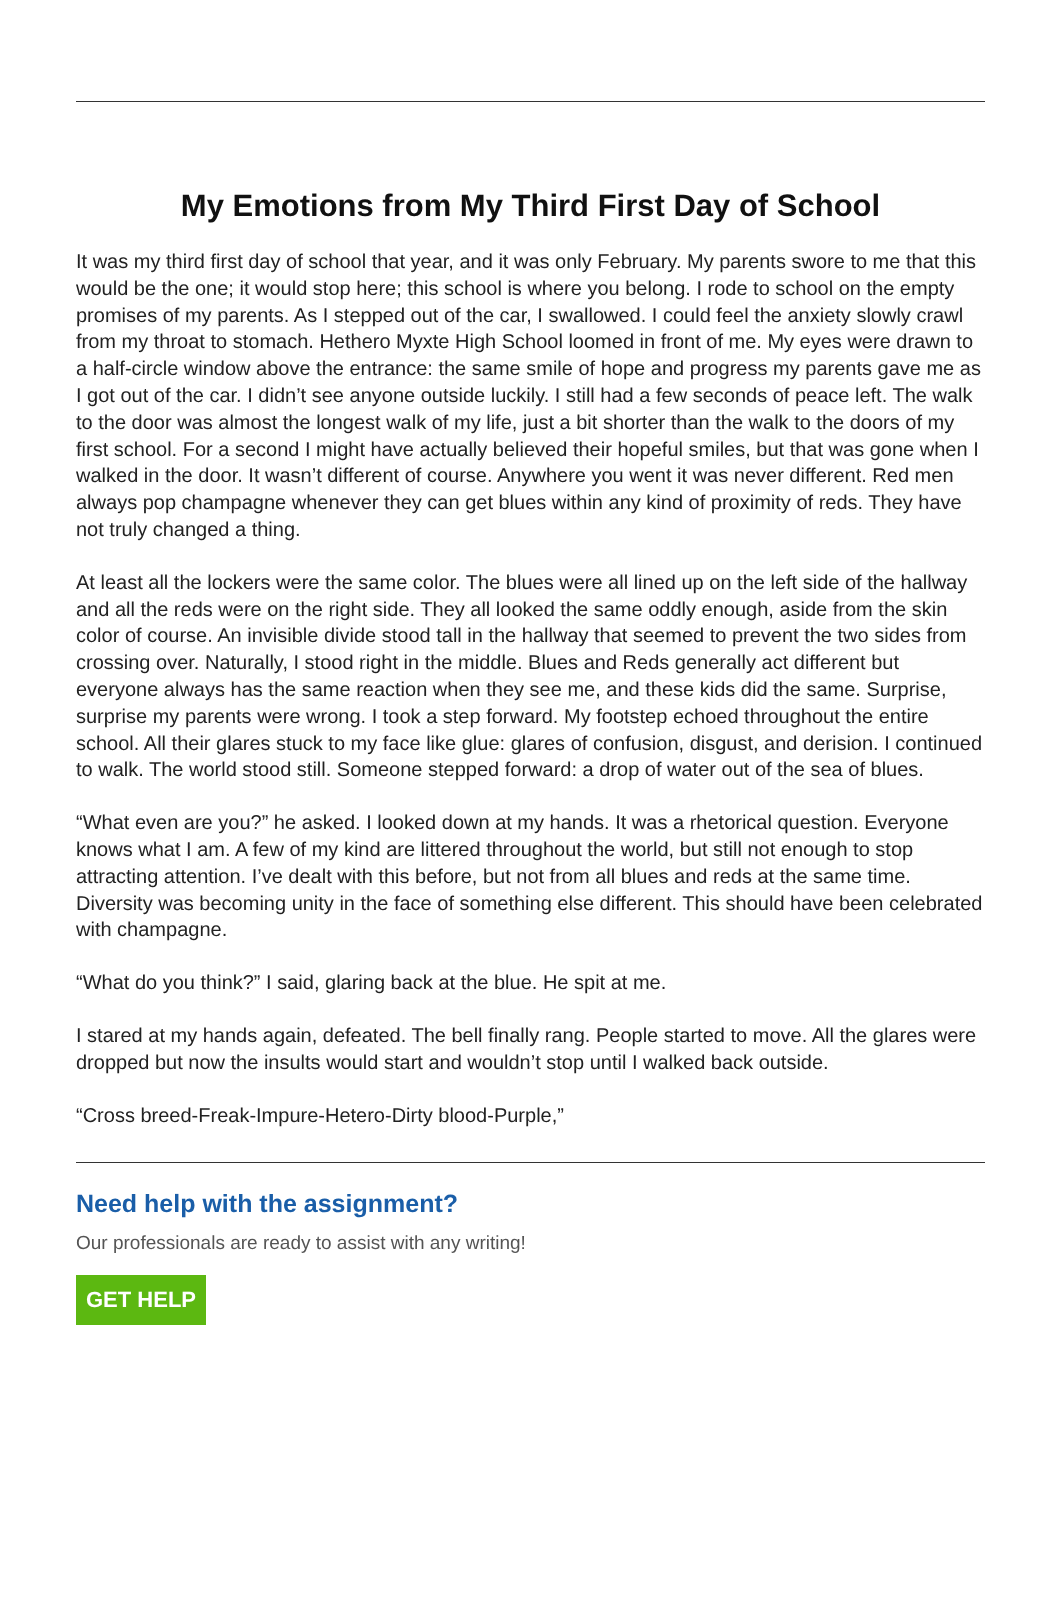My Emotions from My Third First Day of School
It was my third first day of school that year, and it was only February. My parents swore to me that this would be the one; it would stop here; this school is where you belong. I rode to school on the empty promises of my parents. As I stepped out of the car, I swallowed. I could feel the anxiety slowly crawl from my throat to stomach. Hethero Myxte High School loomed in front of me. My eyes were drawn to a half-circle window above the entrance: the same smile of hope and progress my parents gave me as I got out of the car. I didn’t see anyone outside luckily. I still had a few seconds of peace left. The walk to the door was almost the longest walk of my life, just a bit shorter than the walk to the doors of my first school. For a second I might have actually believed their hopeful smiles, but that was gone when I walked in the door. It wasn’t different of course. Anywhere you went it was never different. Red men always pop champagne whenever they can get blues within any kind of proximity of reds. They have not truly changed a thing.
At least all the lockers were the same color. The blues were all lined up on the left side of the hallway and all the reds were on the right side. They all looked the same oddly enough, aside from the skin color of course. An invisible divide stood tall in the hallway that seemed to prevent the two sides from crossing over. Naturally, I stood right in the middle. Blues and Reds generally act different but everyone always has the same reaction when they see me, and these kids did the same. Surprise, surprise my parents were wrong. I took a step forward. My footstep echoed throughout the entire school. All their glares stuck to my face like glue: glares of confusion, disgust, and derision. I continued to walk. The world stood still. Someone stepped forward: a drop of water out of the sea of blues.
“What even are you?” he asked. I looked down at my hands. It was a rhetorical question. Everyone knows what I am. A few of my kind are littered throughout the world, but still not enough to stop attracting attention. I’ve dealt with this before, but not from all blues and reds at the same time. Diversity was becoming unity in the face of something else different. This should have been celebrated with champagne.
“What do you think?” I said, glaring back at the blue. He spit at me.
I stared at my hands again, defeated. The bell finally rang. People started to move. All the glares were dropped but now the insults would start and wouldn’t stop until I walked back outside.
“Cross breed-Freak-Impure-Hetero-Dirty blood-Purple,”
Need help with the assignment?
Our professionals are ready to assist with any writing!
GET HELP